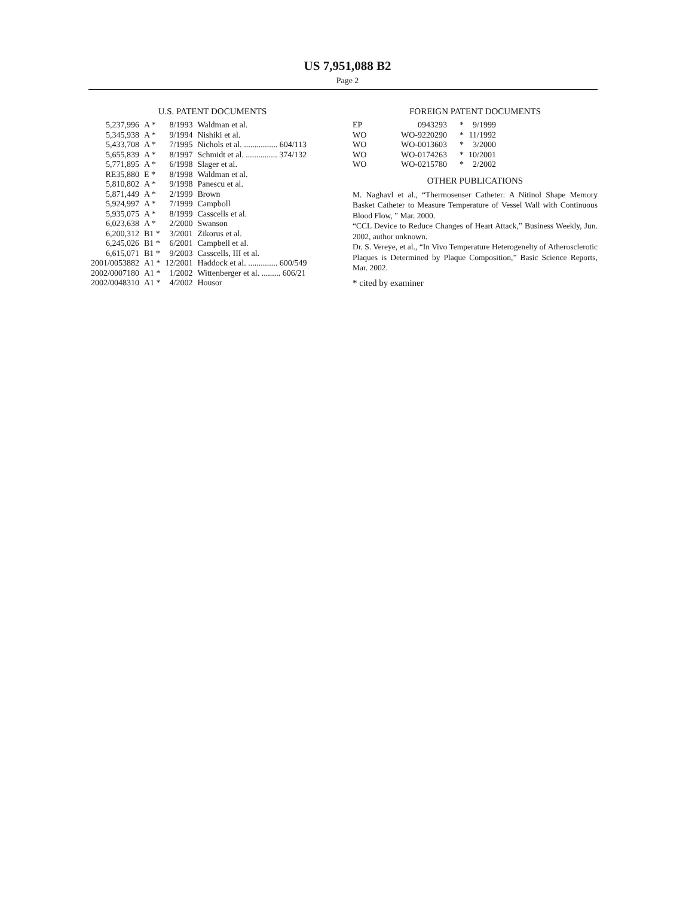US 7,951,088 B2
Page 2
U.S. PATENT DOCUMENTS
| 5,237,996 | A * | 8/1993 | Waldman et al. |
| 5,345,938 | A * | 9/1994 | Nishiki et al. |
| 5,433,708 | A * | 7/1995 | Nichols et al. ................ 604/113 |
| 5,655,839 | A * | 8/1997 | Schmidt et al. ............... 374/132 |
| 5,771,895 | A * | 6/1998 | Slager et al. |
| RE35,880 | E * | 8/1998 | Waldman et al. |
| 5,810,802 | A * | 9/1998 | Panescu et al. |
| 5,871,449 | A * | 2/1999 | Brown |
| 5,924,997 | A * | 7/1999 | Campboll |
| 5,935,075 | A * | 8/1999 | Casscells et al. |
| 6,023,638 | A * | 2/2000 | Swanson |
| 6,200,312 | B1 * | 3/2001 | Zikorus et al. |
| 6,245,026 | B1 * | 6/2001 | Campbell et al. |
| 6,615,071 | B1 * | 9/2003 | Casscells, III et al. |
| 2001/0053882 | A1 * | 12/2001 | Haddock et al. .............. 600/549 |
| 2002/0007180 | A1 * | 1/2002 | Wittenberger et al. ......... 606/21 |
| 2002/0048310 | A1 * | 4/2002 | Housor |
FOREIGN PATENT DOCUMENTS
| EP | 0943293 | * | 9/1999 |
| WO | WO-9220290 | * | 11/1992 |
| WO | WO-0013603 | * | 3/2000 |
| WO | WO-0174263 | * | 10/2001 |
| WO | WO-0215780 | * | 2/2002 |
OTHER PUBLICATIONS
M. Naghavl et al., “Thermosenser Catheter: A Nitinol Shape Memory Basket Catheter to Measure Temperature of Vessel Wall with Continuous Blood Flow, ” Mar. 2000.
“CCL Device to Reduce Changes of Heart Attack,” Business Weekly, Jun. 2002, author unknown.
Dr. S. Vereye, et al., “In Vivo Temperature Heterogenelty of Atherosclerotic Plaques is Determined by Plaque Composition,” Basic Science Reports, Mar. 2002.
* cited by examiner